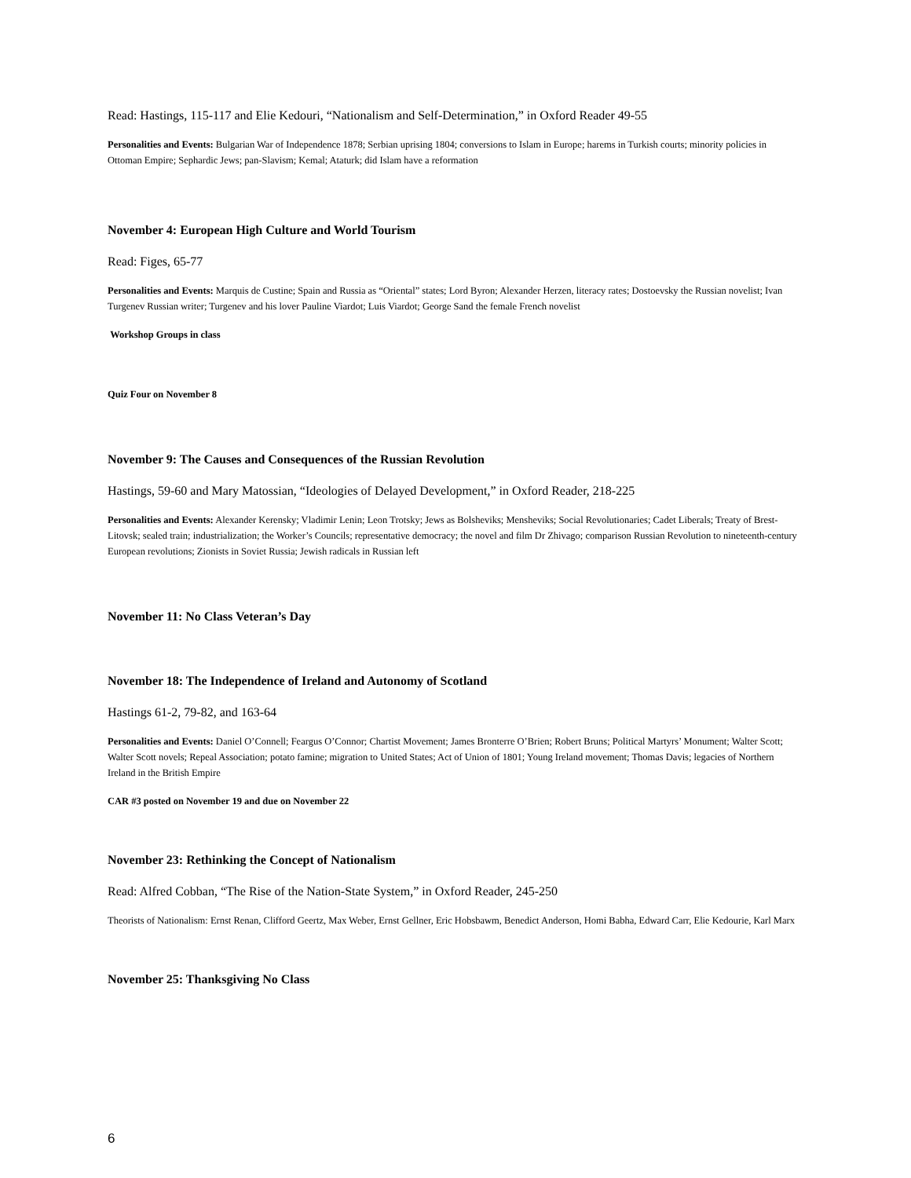Read: Hastings, 115-117 and Elie Kedouri, “Nationalism and Self-Determination,” in Oxford Reader 49-55
Personalities and Events: Bulgarian War of Independence 1878; Serbian uprising 1804; conversions to Islam in Europe; harems in Turkish courts; minority policies in Ottoman Empire; Sephardic Jews; pan-Slavism; Kemal; Ataturk; did Islam have a reformation
November 4: European High Culture and World Tourism
Read: Figes, 65-77
Personalities and Events: Marquis de Custine; Spain and Russia as “Oriental” states; Lord Byron; Alexander Herzen, literacy rates; Dostoevsky the Russian novelist; Ivan Turgenev Russian writer; Turgenev and his lover Pauline Viardot; Luis Viardot; George Sand the female French novelist
Workshop Groups in class
Quiz Four on November 8
November 9: The Causes and Consequences of the Russian Revolution
Hastings, 59-60 and Mary Matossian, “Ideologies of Delayed Development,” in Oxford Reader, 218-225
Personalities and Events: Alexander Kerensky; Vladimir Lenin; Leon Trotsky; Jews as Bolsheviks; Mensheviks; Social Revolutionaries; Cadet Liberals; Treaty of Brest-Litovsk; sealed train; industrialization; the Worker’s Councils; representative democracy; the novel and film Dr Zhivago; comparison Russian Revolution to nineteenth-century European revolutions; Zionists in Soviet Russia; Jewish radicals in Russian left
November 11: No Class Veteran’s Day
November 18: The Independence of Ireland and Autonomy of Scotland
Hastings 61-2, 79-82, and 163-64
Personalities and Events: Daniel O’Connell; Feargus O’Connor; Chartist Movement; James Bronterre O’Brien; Robert Bruns; Political Martyrs’ Monument; Walter Scott; Walter Scott novels; Repeal Association; potato famine; migration to United States; Act of Union of 1801; Young Ireland movement; Thomas Davis; legacies of Northern Ireland in the British Empire
CAR #3 posted on November 19 and due on November 22
November 23: Rethinking the Concept of Nationalism
Read: Alfred Cobban, “The Rise of the Nation-State System,” in Oxford Reader, 245-250
Theorists of Nationalism: Ernst Renan, Clifford Geertz, Max Weber, Ernst Gellner, Eric Hobsbawm, Benedict Anderson, Homi Babha, Edward Carr, Elie Kedourie, Karl Marx
November 25: Thanksgiving No Class
6